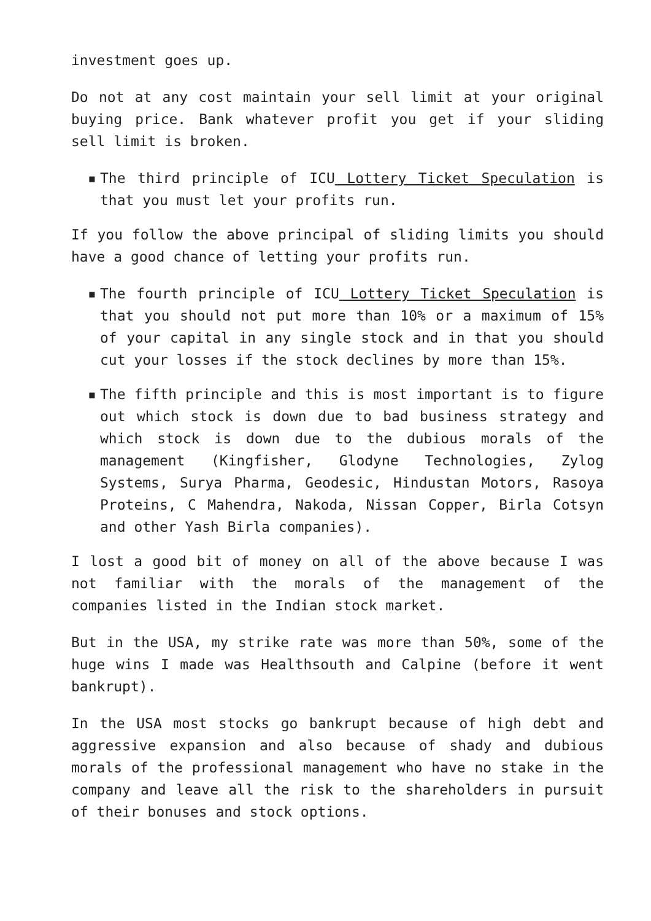investment goes up.
Do not at any cost maintain your sell limit at your original buying price. Bank whatever profit you get if your sliding sell limit is broken.
▪ The third principle of ICU Lottery Ticket Speculation is that you must let your profits run.
If you follow the above principal of sliding limits you should have a good chance of letting your profits run.
▪ The fourth principle of ICU Lottery Ticket Speculation is that you should not put more than 10% or a maximum of 15% of your capital in any single stock and in that you should cut your losses if the stock declines by more than 15%.
▪ The fifth principle and this is most important is to figure out which stock is down due to bad business strategy and which stock is down due to the dubious morals of the management (Kingfisher, Glodyne Technologies, Zylog Systems, Surya Pharma, Geodesic, Hindustan Motors, Rasoya Proteins, C Mahendra, Nakoda, Nissan Copper, Birla Cotsyn and other Yash Birla companies).
I lost a good bit of money on all of the above because I was not familiar with the morals of the management of the companies listed in the Indian stock market.
But in the USA, my strike rate was more than 50%, some of the huge wins I made was Healthsouth and Calpine (before it went bankrupt).
In the USA most stocks go bankrupt because of high debt and aggressive expansion and also because of shady and dubious morals of the professional management who have no stake in the company and leave all the risk to the shareholders in pursuit of their bonuses and stock options.